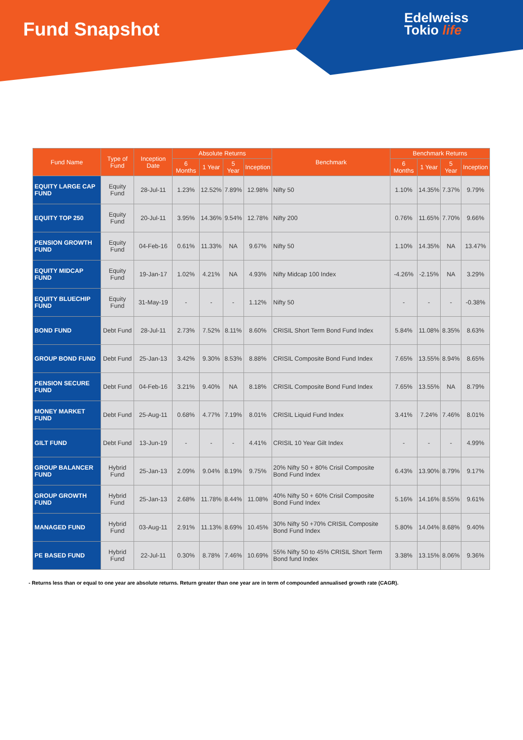Fund Snapshot
Edelweiss
Tokio life
| Fund Name | Type of Fund | Inception Date | Absolute Returns | | | | Benchmark | Benchmark Returns | | | |
| --- | --- | --- | --- | --- | --- | --- | --- | --- | --- | --- | --- |
| | | | 6 Months | 1 Year | 5 Year | Inception | | 6 Months | 1 Year | 5 Year | Inception |
| EQUITY LARGE CAP FUND | Equity Fund | 28-Jul-11 | 1.23% | 12.52% | 7.89% | 12.98% | Nifty 50 | 1.10% | 14.35% | 7.37% | 9.79% |
| EQUITY TOP 250 | Equity Fund | 20-Jul-11 | 3.95% | 14.36% | 9.54% | 12.78% | Nifty 200 | 0.76% | 11.65% | 7.70% | 9.66% |
| PENSION GROWTH FUND | Equity Fund | 04-Feb-16 | 0.61% | 11.33% | NA | 9.67% | Nifty 50 | 1.10% | 14.35% | NA | 13.47% |
| EQUITY MIDCAP FUND | Equity Fund | 19-Jan-17 | 1.02% | 4.21% | NA | 4.93% | Nifty Midcap 100 Index | -4.26% | -2.15% | NA | 3.29% |
| EQUITY BLUECHIP FUND | Equity Fund | 31-May-19 | - | - | - | 1.12% | Nifty 50 | - | - | - | -0.38% |
| BOND FUND | Debt Fund | 28-Jul-11 | 2.73% | 7.52% | 8.11% | 8.60% | CRISIL Short Term Bond Fund Index | 5.84% | 11.08% | 8.35% | 8.63% |
| GROUP BOND FUND | Debt Fund | 25-Jan-13 | 3.42% | 9.30% | 8.53% | 8.88% | CRISIL Composite Bond Fund Index | 7.65% | 13.55% | 8.94% | 8.65% |
| PENSION SECURE FUND | Debt Fund | 04-Feb-16 | 3.21% | 9.40% | NA | 8.18% | CRISIL Composite Bond Fund Index | 7.65% | 13.55% | NA | 8.79% |
| MONEY MARKET FUND | Debt Fund | 25-Aug-11 | 0.68% | 4.77% | 7.19% | 8.01% | CRISIL Liquid Fund Index | 3.41% | 7.24% | 7.46% | 8.01% |
| GILT FUND | Debt Fund | 13-Jun-19 | - | - | - | 4.41% | CRISIL 10 Year Gilt Index | - | - | - | 4.99% |
| GROUP BALANCER FUND | Hybrid Fund | 25-Jan-13 | 2.09% | 9.04% | 8.19% | 9.75% | 20% Nifty 50 + 80% Crisil Composite Bond Fund Index | 6.43% | 13.90% | 8.79% | 9.17% |
| GROUP GROWTH FUND | Hybrid Fund | 25-Jan-13 | 2.68% | 11.78% | 8.44% | 11.08% | 40% Nifty 50 + 60% Crisil Composite Bond Fund Index | 5.16% | 14.16% | 8.55% | 9.61% |
| MANAGED FUND | Hybrid Fund | 03-Aug-11 | 2.91% | 11.13% | 8.69% | 10.45% | 30% Nifty 50 +70% CRISIL Composite Bond Fund Index | 5.80% | 14.04% | 8.68% | 9.40% |
| PE BASED FUND | Hybrid Fund | 22-Jul-11 | 0.30% | 8.78% | 7.46% | 10.69% | 55% Nifty 50 to 45% CRISIL Short Term Bond fund Index | 3.38% | 13.15% | 8.06% | 9.36% |
- Returns less than or equal to one year are absolute returns. Return greater than one year are in term of compounded annualised growth rate (CAGR).